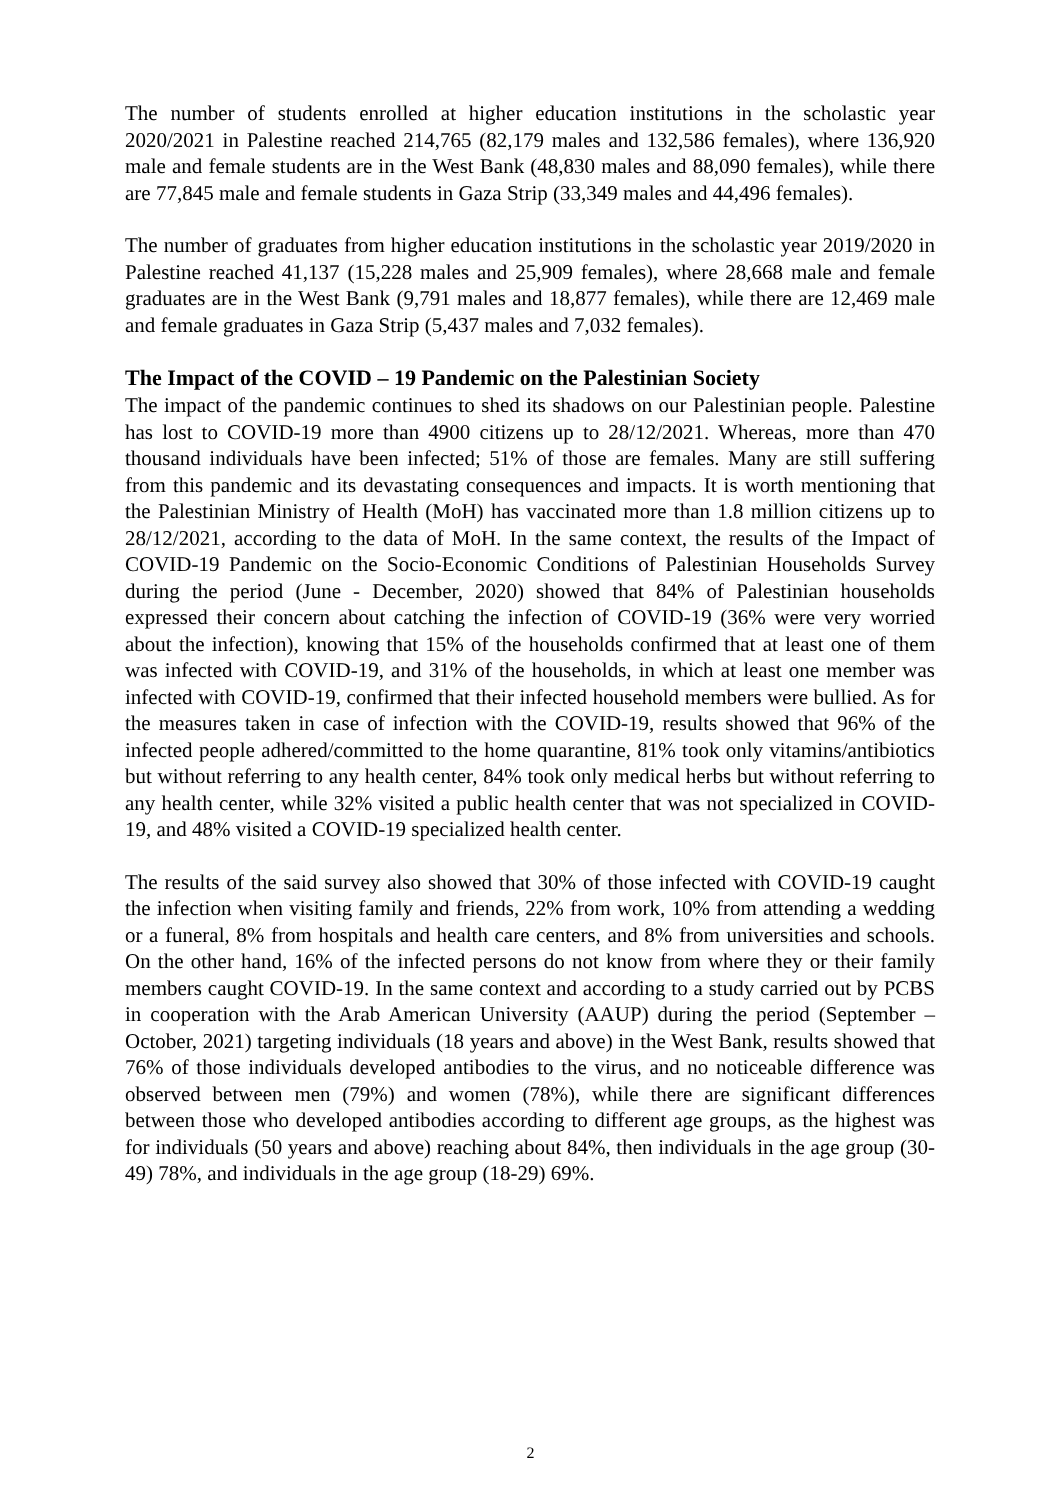The number of students enrolled at higher education institutions in the scholastic year 2020/2021 in Palestine reached 214,765 (82,179 males and 132,586 females), where 136,920 male and female students are in the West Bank (48,830 males and 88,090 females), while there are 77,845 male and female students in Gaza Strip (33,349 males and 44,496 females).
The number of graduates from higher education institutions in the scholastic year 2019/2020 in Palestine reached 41,137 (15,228 males and 25,909 females), where 28,668 male and female graduates are in the West Bank (9,791 males and 18,877 females), while there are 12,469 male and female graduates in Gaza Strip (5,437 males and 7,032 females).
The Impact of the COVID – 19 Pandemic on the Palestinian Society
The impact of the pandemic continues to shed its shadows on our Palestinian people. Palestine has lost to COVID-19 more than 4900 citizens up to 28/12/2021. Whereas, more than 470 thousand individuals have been infected; 51% of those are females. Many are still suffering from this pandemic and its devastating consequences and impacts. It is worth mentioning that the Palestinian Ministry of Health (MoH) has vaccinated more than 1.8 million citizens up to 28/12/2021, according to the data of MoH. In the same context, the results of the Impact of COVID-19 Pandemic on the Socio-Economic Conditions of Palestinian Households Survey during the period (June - December, 2020) showed that 84% of Palestinian households expressed their concern about catching the infection of COVID-19 (36% were very worried about the infection), knowing that 15% of the households confirmed that at least one of them was infected with COVID-19, and 31% of the households, in which at least one member was infected with COVID-19, confirmed that their infected household members were bullied. As for the measures taken in case of infection with the COVID-19, results showed that 96% of the infected people adhered/committed to the home quarantine, 81% took only vitamins/antibiotics but without referring to any health center, 84% took only medical herbs but without referring to any health center, while 32% visited a public health center that was not specialized in COVID-19, and 48% visited a COVID-19 specialized health center.
The results of the said survey also showed that 30% of those infected with COVID-19 caught the infection when visiting family and friends, 22% from work, 10% from attending a wedding or a funeral, 8% from hospitals and health care centers, and 8% from universities and schools. On the other hand, 16% of the infected persons do not know from where they or their family members caught COVID-19. In the same context and according to a study carried out by PCBS in cooperation with the Arab American University (AAUP) during the period (September – October, 2021) targeting individuals (18 years and above) in the West Bank, results showed that 76% of those individuals developed antibodies to the virus, and no noticeable difference was observed between men (79%) and women (78%), while there are significant differences between those who developed antibodies according to different age groups, as the highest was for individuals (50 years and above) reaching about 84%, then individuals in the age group (30-49) 78%, and individuals in the age group (18-29) 69%.
2